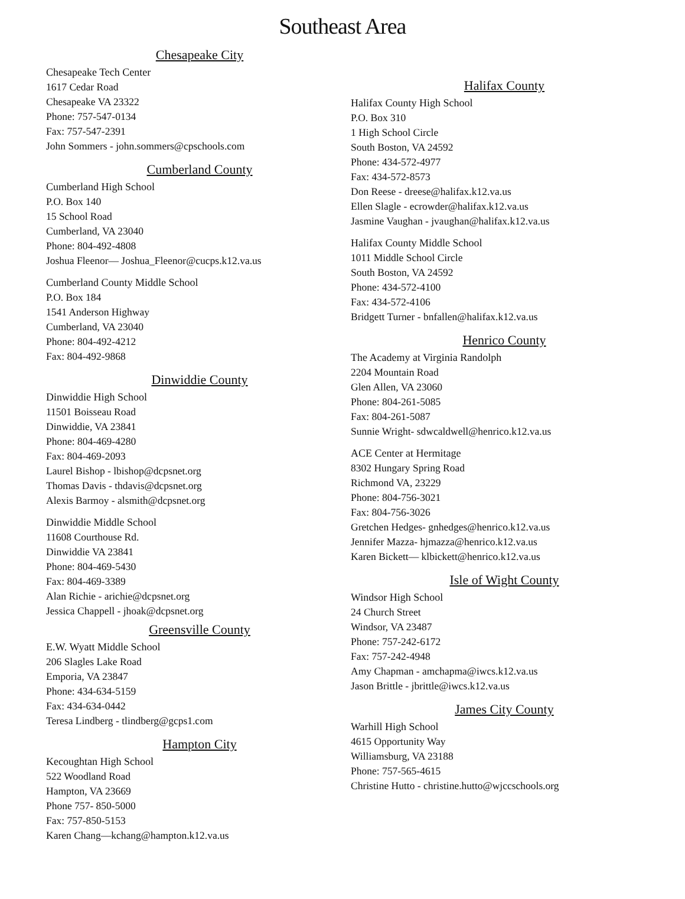Southeast Area
Chesapeake City
Chesapeake Tech Center
1617 Cedar Road
Chesapeake VA 23322
Phone: 757-547-0134
Fax: 757-547-2391
John Sommers - john.sommers@cpschools.com
Cumberland County
Cumberland High School
P.O. Box 140
15 School Road
Cumberland, VA 23040
Phone: 804-492-4808
Joshua Fleenor— Joshua_Fleenor@cucps.k12.va.us
Cumberland County Middle School
P.O. Box 184
1541 Anderson Highway
Cumberland, VA 23040
Phone: 804-492-4212
Fax: 804-492-9868
Dinwiddie County
Dinwiddie High School
11501 Boisseau Road
Dinwiddie, VA 23841
Phone: 804-469-4280
Fax: 804-469-2093
Laurel Bishop - lbishop@dcpsnet.org
Thomas Davis - thdavis@dcpsnet.org
Alexis Barmoy - alsmith@dcpsnet.org
Dinwiddie Middle School
11608 Courthouse Rd.
Dinwiddie VA 23841
Phone: 804-469-5430
Fax: 804-469-3389
Alan Richie - arichie@dcpsnet.org
Jessica Chappell - jhoak@dcpsnet.org
Greensville County
E.W. Wyatt Middle School
206 Slagles Lake Road
Emporia, VA 23847
Phone: 434-634-5159
Fax: 434-634-0442
Teresa Lindberg - tlindberg@gcps1.com
Hampton City
Kecoughtan High School
522 Woodland Road
Hampton, VA 23669
Phone 757- 850-5000
Fax: 757-850-5153
Karen Chang—kchang@hampton.k12.va.us
Halifax County
Halifax County High School
P.O. Box 310
1 High School Circle
South Boston, VA 24592
Phone: 434-572-4977
Fax: 434-572-8573
Don Reese - dreese@halifax.k12.va.us
Ellen Slagle - ecrowder@halifax.k12.va.us
Jasmine Vaughan - jvaughan@halifax.k12.va.us
Halifax County Middle School
1011 Middle School Circle
South Boston, VA 24592
Phone: 434-572-4100
Fax: 434-572-4106
Bridgett Turner - bnfallen@halifax.k12.va.us
Henrico County
The Academy at Virginia Randolph
2204 Mountain Road
Glen Allen, VA 23060
Phone: 804-261-5085
Fax: 804-261-5087
Sunnie Wright- sdwcaldwell@henrico.k12.va.us
ACE Center at Hermitage
8302 Hungary Spring Road
Richmond VA, 23229
Phone: 804-756-3021
Fax: 804-756-3026
Gretchen Hedges- gnhedges@henrico.k12.va.us
Jennifer Mazza- hjmazza@henrico.k12.va.us
Karen Bickett— klbickett@henrico.k12.va.us
Isle of Wight County
Windsor High School
24 Church Street
Windsor, VA 23487
Phone: 757-242-6172
Fax: 757-242-4948
Amy Chapman - amchapma@iwcs.k12.va.us
Jason Brittle - jbrittle@iwcs.k12.va.us
James City County
Warhill High School
4615 Opportunity Way
Williamsburg, VA 23188
Phone: 757-565-4615
Christine Hutto - christine.hutto@wjccschools.org